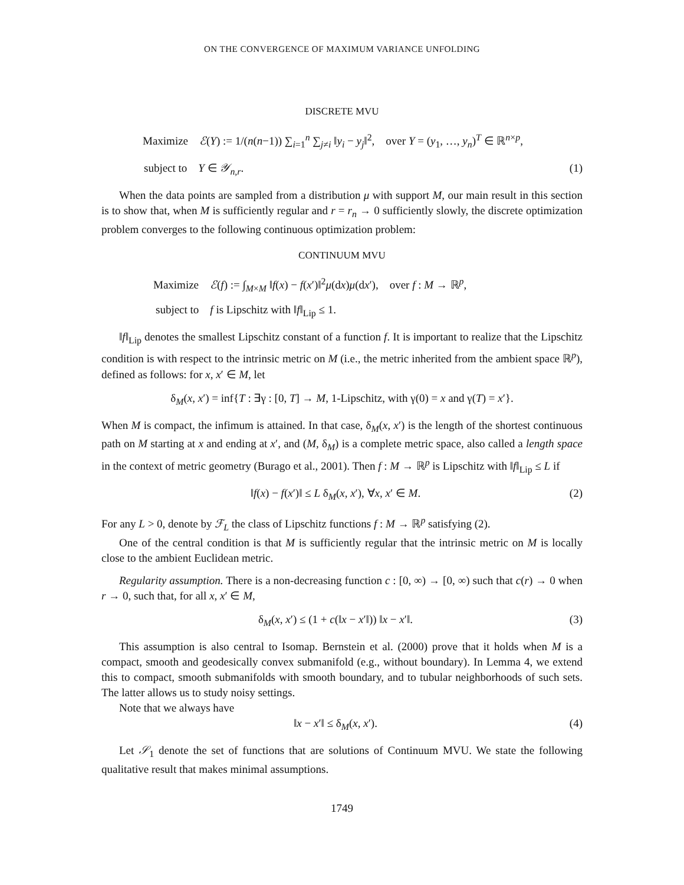ON THE CONVERGENCE OF MAXIMUM VARIANCE UNFOLDING
DISCRETE MVU
Maximize ℰ(Y) := 1/(n(n−1)) ∑<sub>i=1</sub><sup>n</sup> ∑<sub>j≠i</sub> ‖y<sub>i</sub> − y<sub>j</sub>‖<sup>2</sup>, over Y = (y<sub>1</sub>, …, y<sub>n</sub>)<sup>T</sup> ∈ ℝ<sup>n×p</sup>,
subject to Y ∈ 𝒴<sub>n,r</sub>. (1)
When the data points are sampled from a distribution μ with support M, our main result in this section is to show that, when M is sufficiently regular and r = r<sub>n</sub> → 0 sufficiently slowly, the discrete optimization problem converges to the following continuous optimization problem:
CONTINUUM MVU
Maximize ℰ(f) := ∫<sub>M×M</sub> ‖f(x) − f(x′)‖<sup>2</sup>μ(dx)μ(dx′), over f : M → ℝ<sup>p</sup>,
subject to f is Lipschitz with ‖f‖<sub>Lip</sub> ≤ 1.
‖f‖<sub>Lip</sub> denotes the smallest Lipschitz constant of a function f. It is important to realize that the Lipschitz condition is with respect to the intrinsic metric on M (i.e., the metric inherited from the ambient space ℝ<sup>p</sup>), defined as follows: for x, x′ ∈ M, let
δ<sub>M</sub>(x, x′) = inf{T : ∃γ : [0, T] → M, 1-Lipschitz, with γ(0) = x and γ(T) = x′}.
When M is compact, the infimum is attained. In that case, δ<sub>M</sub>(x, x′) is the length of the shortest continuous path on M starting at x and ending at x′, and (M, δ<sub>M</sub>) is a complete metric space, also called a length space in the context of metric geometry (Burago et al., 2001). Then f : M → ℝ<sup>p</sup> is Lipschitz with ‖f‖<sub>Lip</sub> ≤ L if
‖f(x) − f(x′)‖ ≤ L δ<sub>M</sub>(x, x′), ∀x, x′ ∈ M. (2)
For any L > 0, denote by ℱ<sub>L</sub> the class of Lipschitz functions f : M → ℝ<sup>p</sup> satisfying (2).
One of the central condition is that M is sufficiently regular that the intrinsic metric on M is locally close to the ambient Euclidean metric.
Regularity assumption. There is a non-decreasing function c : [0, ∞) → [0, ∞) such that c(r) → 0 when r → 0, such that, for all x, x′ ∈ M,
δ<sub>M</sub>(x, x′) ≤ (1 + c(‖x − x′‖)) ‖x − x′‖. (3)
This assumption is also central to Isomap. Bernstein et al. (2000) prove that it holds when M is a compact, smooth and geodesically convex submanifold (e.g., without boundary). In Lemma 4, we extend this to compact, smooth submanifolds with smooth boundary, and to tubular neighborhoods of such sets. The latter allows us to study noisy settings.
Note that we always have
‖x − x′‖ ≤ δ<sub>M</sub>(x, x′). (4)
Let 𝒮<sub>1</sub> denote the set of functions that are solutions of Continuum MVU. We state the following qualitative result that makes minimal assumptions.
1749